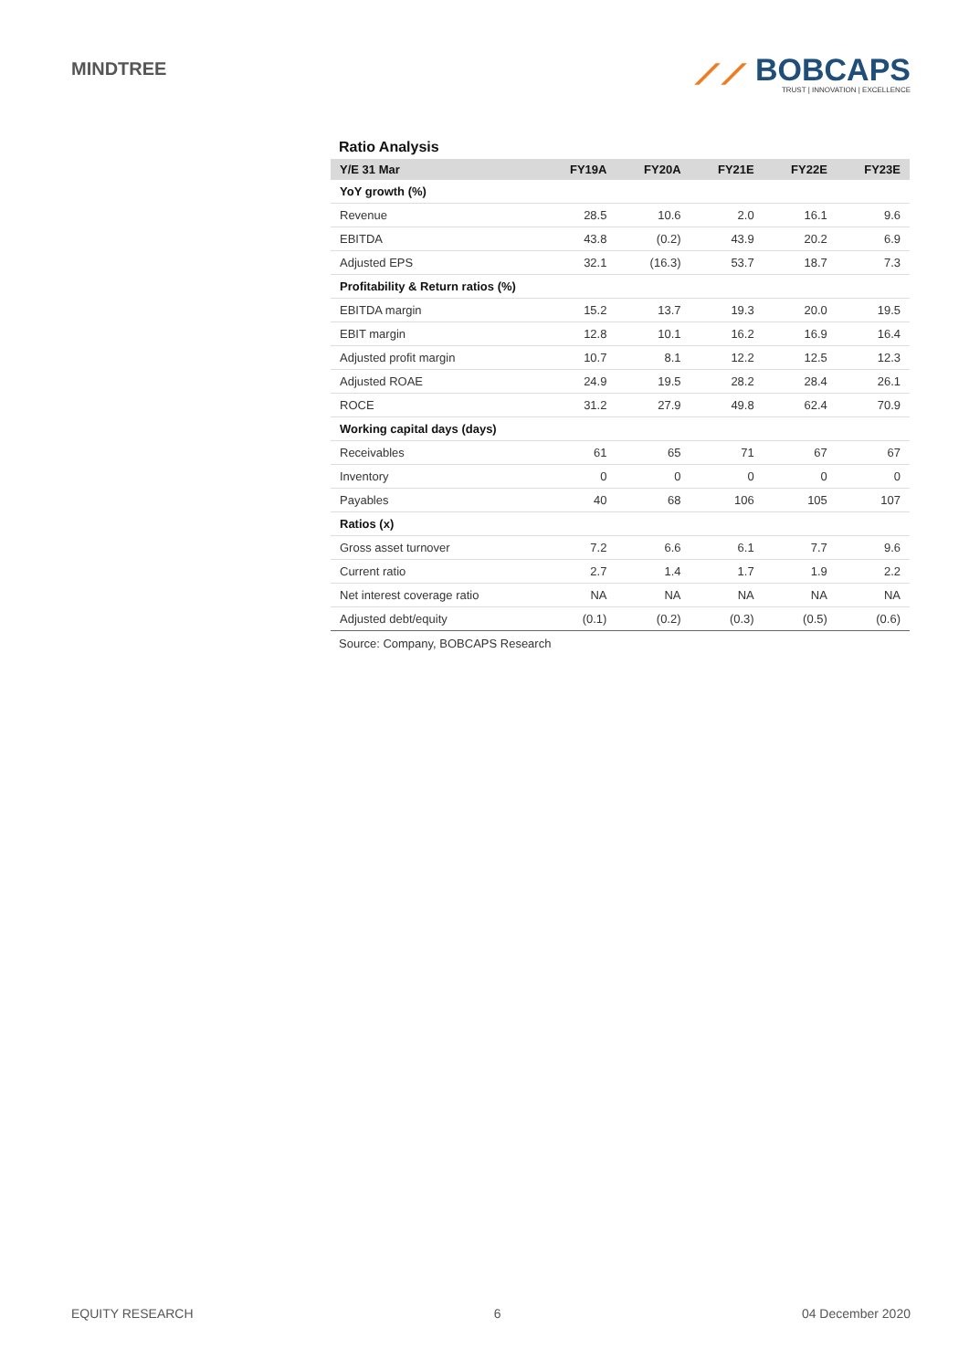MINDTREE
⟋⟋ BOBCAPS
TRUST | INNOVATION | EXCELLENCE
Ratio Analysis
| Y/E 31 Mar | FY19A | FY20A | FY21E | FY22E | FY23E |
| --- | --- | --- | --- | --- | --- |
| YoY growth (%) | | | | | |
| Revenue | 28.5 | 10.6 | 2.0 | 16.1 | 9.6 |
| EBITDA | 43.8 | (0.2) | 43.9 | 20.2 | 6.9 |
| Adjusted EPS | 32.1 | (16.3) | 53.7 | 18.7 | 7.3 |
| Profitability & Return ratios (%) | | | | | |
| EBITDA margin | 15.2 | 13.7 | 19.3 | 20.0 | 19.5 |
| EBIT margin | 12.8 | 10.1 | 16.2 | 16.9 | 16.4 |
| Adjusted profit margin | 10.7 | 8.1 | 12.2 | 12.5 | 12.3 |
| Adjusted ROAE | 24.9 | 19.5 | 28.2 | 28.4 | 26.1 |
| ROCE | 31.2 | 27.9 | 49.8 | 62.4 | 70.9 |
| Working capital days (days) | | | | | |
| Receivables | 61 | 65 | 71 | 67 | 67 |
| Inventory | 0 | 0 | 0 | 0 | 0 |
| Payables | 40 | 68 | 106 | 105 | 107 |
| Ratios (x) | | | | | |
| Gross asset turnover | 7.2 | 6.6 | 6.1 | 7.7 | 9.6 |
| Current ratio | 2.7 | 1.4 | 1.7 | 1.9 | 2.2 |
| Net interest coverage ratio | NA | NA | NA | NA | NA |
| Adjusted debt/equity | (0.1) | (0.2) | (0.3) | (0.5) | (0.6) |
Source: Company, BOBCAPS Research
EQUITY RESEARCH 6 04 December 2020